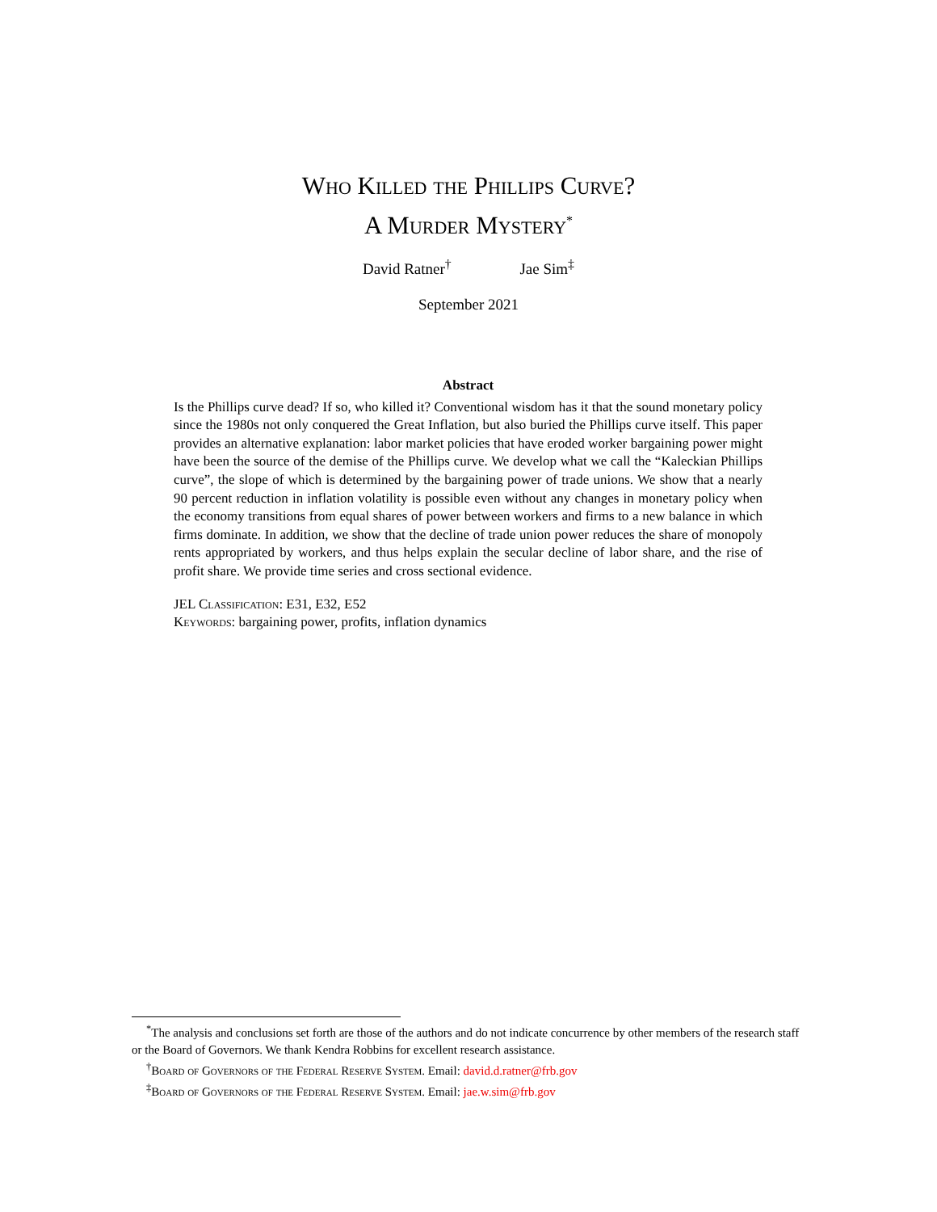Who Killed the Phillips Curve?
A Murder Mystery<sup>*</sup>
David Ratner<sup>†</sup> Jae Sim<sup>‡</sup>
September 2021
Abstract
Is the Phillips curve dead? If so, who killed it? Conventional wisdom has it that the sound monetary policy since the 1980s not only conquered the Great Inflation, but also buried the Phillips curve itself. This paper provides an alternative explanation: labor market policies that have eroded worker bargaining power might have been the source of the demise of the Phillips curve. We develop what we call the “Kaleckian Phillips curve”, the slope of which is determined by the bargaining power of trade unions. We show that a nearly 90 percent reduction in inflation volatility is possible even without any changes in monetary policy when the economy transitions from equal shares of power between workers and firms to a new balance in which firms dominate. In addition, we show that the decline of trade union power reduces the share of monopoly rents appropriated by workers, and thus helps explain the secular decline of labor share, and the rise of profit share. We provide time series and cross sectional evidence.
JEL Classification: E31, E32, E52
Keywords: bargaining power, profits, inflation dynamics
<sup>*</sup> The analysis and conclusions set forth are those of the authors and do not indicate concurrence by other members of the research staff or the Board of Governors. We thank Kendra Robbins for excellent research assistance.
<sup>†</sup> Board of Governors of the Federal Reserve System. Email: david.d.ratner@frb.gov
<sup>‡</sup> Board of Governors of the Federal Reserve System. Email: jae.w.sim@frb.gov